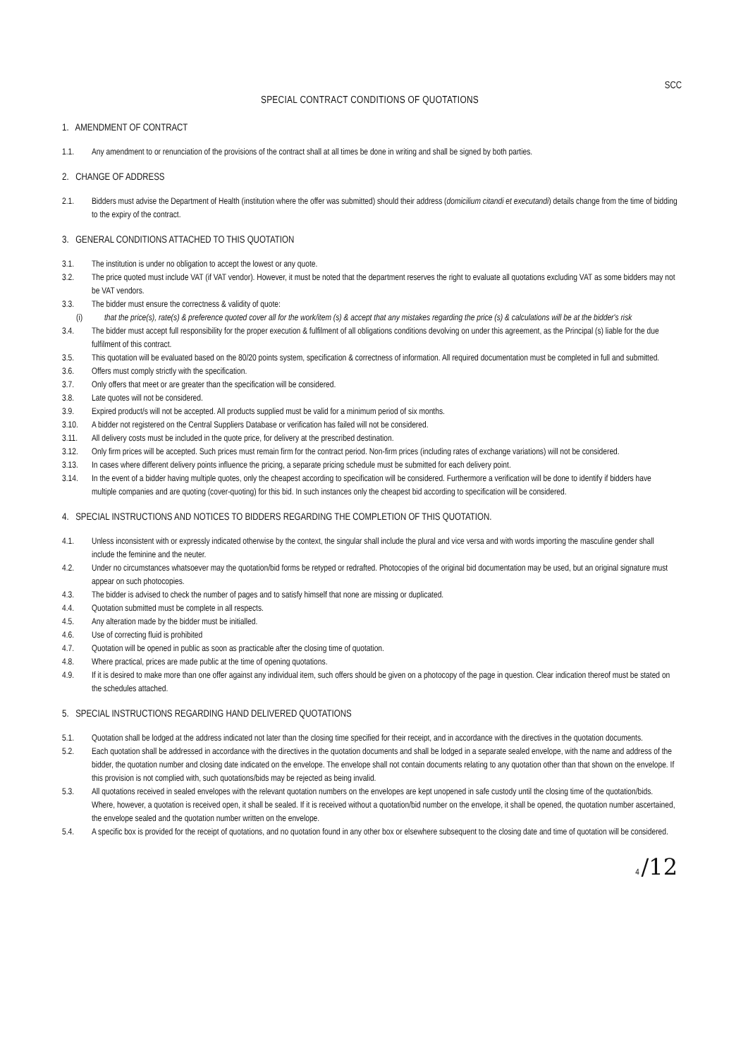SCC
SPECIAL CONTRACT CONDITIONS OF QUOTATIONS
1. AMENDMENT OF CONTRACT
1.1. Any amendment to or renunciation of the provisions of the contract shall at all times be done in writing and shall be signed by both parties.
2. CHANGE OF ADDRESS
2.1. Bidders must advise the Department of Health (institution where the offer was submitted) should their address (domicilium citandi et executandi) details change from the time of bidding to the expiry of the contract.
3. GENERAL CONDITIONS ATTACHED TO THIS QUOTATION
3.1. The institution is under no obligation to accept the lowest or any quote.
3.2. The price quoted must include VAT (if VAT vendor). However, it must be noted that the department reserves the right to evaluate all quotations excluding VAT as some bidders may not be VAT vendors.
3.3. The bidder must ensure the correctness & validity of quote:
(i) that the price(s), rate(s) & preference quoted cover all for the work/item (s) & accept that any mistakes regarding the price (s) & calculations will be at the bidder's risk
3.4. The bidder must accept full responsibility for the proper execution & fulfilment of all obligations conditions devolving on under this agreement, as the Principal (s) liable for the due fulfilment of this contract.
3.5. This quotation will be evaluated based on the 80/20 points system, specification & correctness of information. All required documentation must be completed in full and submitted.
3.6. Offers must comply strictly with the specification.
3.7. Only offers that meet or are greater than the specification will be considered.
3.8. Late quotes will not be considered.
3.9. Expired product/s will not be accepted. All products supplied must be valid for a minimum period of six months.
3.10. A bidder not registered on the Central Suppliers Database or verification has failed will not be considered.
3.11. All delivery costs must be included in the quote price, for delivery at the prescribed destination.
3.12. Only firm prices will be accepted. Such prices must remain firm for the contract period. Non-firm prices (including rates of exchange variations) will not be considered.
3.13. In cases where different delivery points influence the pricing, a separate pricing schedule must be submitted for each delivery point.
3.14. In the event of a bidder having multiple quotes, only the cheapest according to specification will be considered. Furthermore a verification will be done to identify if bidders have multiple companies and are quoting (cover-quoting) for this bid. In such instances only the cheapest bid according to specification will be considered.
4. SPECIAL INSTRUCTIONS AND NOTICES TO BIDDERS REGARDING THE COMPLETION OF THIS QUOTATION.
4.1. Unless inconsistent with or expressly indicated otherwise by the context, the singular shall include the plural and vice versa and with words importing the masculine gender shall include the feminine and the neuter.
4.2. Under no circumstances whatsoever may the quotation/bid forms be retyped or redrafted. Photocopies of the original bid documentation may be used, but an original signature must appear on such photocopies.
4.3. The bidder is advised to check the number of pages and to satisfy himself that none are missing or duplicated.
4.4. Quotation submitted must be complete in all respects.
4.5. Any alteration made by the bidder must be initialled.
4.6. Use of correcting fluid is prohibited
4.7. Quotation will be opened in public as soon as practicable after the closing time of quotation.
4.8. Where practical, prices are made public at the time of opening quotations.
4.9. If it is desired to make more than one offer against any individual item, such offers should be given on a photocopy of the page in question. Clear indication thereof must be stated on the schedules attached.
5. SPECIAL INSTRUCTIONS REGARDING HAND DELIVERED QUOTATIONS
5.1. Quotation shall be lodged at the address indicated not later than the closing time specified for their receipt, and in accordance with the directives in the quotation documents.
5.2. Each quotation shall be addressed in accordance with the directives in the quotation documents and shall be lodged in a separate sealed envelope, with the name and address of the bidder, the quotation number and closing date indicated on the envelope. The envelope shall not contain documents relating to any quotation other than that shown on the envelope. If this provision is not complied with, such quotations/bids may be rejected as being invalid.
5.3. All quotations received in sealed envelopes with the relevant quotation numbers on the envelopes are kept unopened in safe custody until the closing time of the quotation/bids. Where, however, a quotation is received open, it shall be sealed. If it is received without a quotation/bid number on the envelope, it shall be opened, the quotation number ascertained, the envelope sealed and the quotation number written on the envelope.
5.4. A specific box is provided for the receipt of quotations, and no quotation found in any other box or elsewhere subsequent to the closing date and time of quotation will be considered.
4 /12